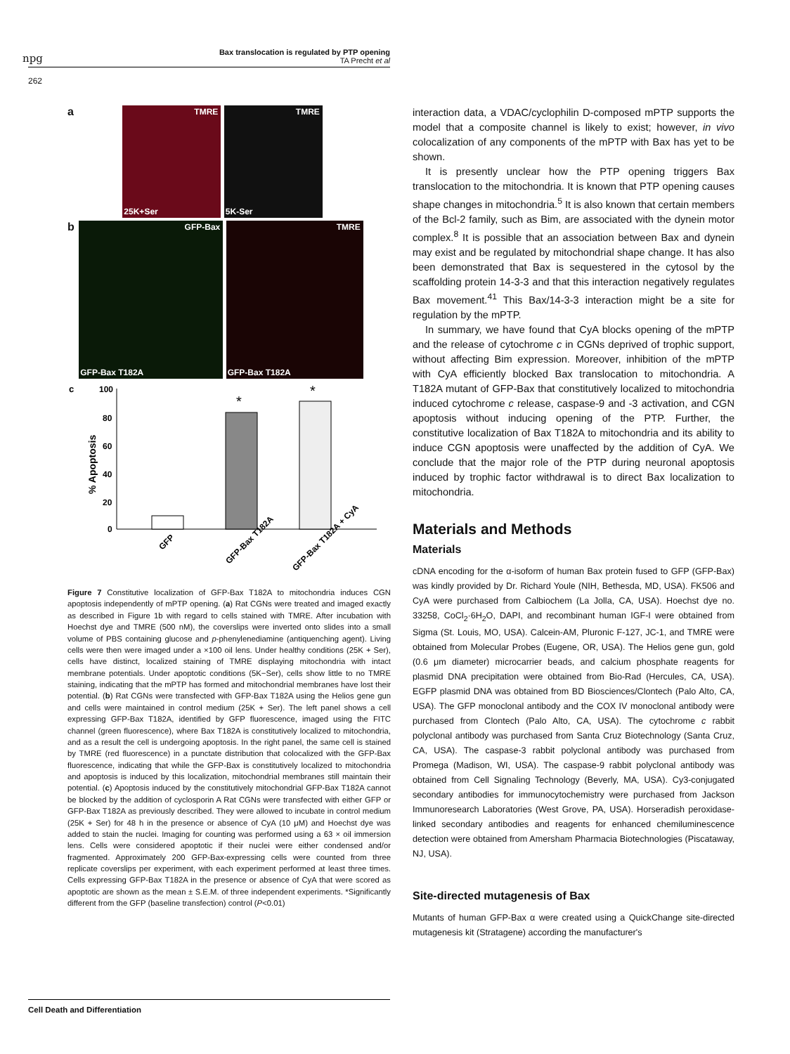npg
Bax translocation is regulated by PTP opening
TA Precht et al
262
a
TMRE 25K+Ser TMRE 5K-Ser
b
GFP-Bax GFP-Bax T182A TMRE GFP-Bax T182A
c
% Apoptosis
100
80
60
40
20
0
*
*
GFP
GFP-Bax T182A
GFP-Bax T182A + CyA
Figure 7 Constitutive localization of GFP-Bax T182A to mitochondria induces CGN apoptosis independently of mPTP opening. (a) Rat CGNs were treated and imaged exactly as described in Figure 1b with regard to cells stained with TMRE. After incubation with Hoechst dye and TMRE (500 nM), the coverslips were inverted onto slides into a small volume of PBS containing glucose and p-phenylenediamine (antiquenching agent). Living cells were then were imaged under a ×100 oil lens. Under healthy conditions (25K + Ser), cells have distinct, localized staining of TMRE displaying mitochondria with intact membrane potentials. Under apoptotic conditions (5K−Ser), cells show little to no TMRE staining, indicating that the mPTP has formed and mitochondrial membranes have lost their potential. (b) Rat CGNs were transfected with GFP-Bax T182A using the Helios gene gun and cells were maintained in control medium (25K + Ser). The left panel shows a cell expressing GFP-Bax T182A, identified by GFP fluorescence, imaged using the FITC channel (green fluorescence), where Bax T182A is constitutively localized to mitochondria, and as a result the cell is undergoing apoptosis. In the right panel, the same cell is stained by TMRE (red fluorescence) in a punctate distribution that colocalized with the GFP-Bax fluorescence, indicating that while the GFP-Bax is constitutively localized to mitochondria and apoptosis is induced by this localization, mitochondrial membranes still maintain their potential. (c) Apoptosis induced by the constitutively mitochondrial GFP-Bax T182A cannot be blocked by the addition of cyclosporin A Rat CGNs were transfected with either GFP or GFP-Bax T182A as previously described. They were allowed to incubate in control medium (25K + Ser) for 48 h in the presence or absence of CyA (10 μM) and Hoechst dye was added to stain the nuclei. Imaging for counting was performed using a 63 × oil immersion lens. Cells were considered apoptotic if their nuclei were either condensed and/or fragmented. Approximately 200 GFP-Bax-expressing cells were counted from three replicate coverslips per experiment, with each experiment performed at least three times. Cells expressing GFP-Bax T182A in the presence or absence of CyA that were scored as apoptotic are shown as the mean ± S.E.M. of three independent experiments. *Significantly different from the GFP (baseline transfection) control (P<0.01)
interaction data, a VDAC/cyclophilin D-composed mPTP supports the model that a composite channel is likely to exist; however, in vivo colocalization of any components of the mPTP with Bax has yet to be shown.
It is presently unclear how the PTP opening triggers Bax translocation to the mitochondria. It is known that PTP opening causes shape changes in mitochondria.<sup>5</sup> It is also known that certain members of the Bcl-2 family, such as Bim, are associated with the dynein motor complex.<sup>8</sup> It is possible that an association between Bax and dynein may exist and be regulated by mitochondrial shape change. It has also been demonstrated that Bax is sequestered in the cytosol by the scaffolding protein 14-3-3 and that this interaction negatively regulates Bax movement.<sup>41</sup> This Bax/14-3-3 interaction might be a site for regulation by the mPTP.
In summary, we have found that CyA blocks opening of the mPTP and the release of cytochrome c in CGNs deprived of trophic support, without affecting Bim expression. Moreover, inhibition of the mPTP with CyA efficiently blocked Bax translocation to mitochondria. A T182A mutant of GFP-Bax that constitutively localized to mitochondria induced cytochrome c release, caspase-9 and -3 activation, and CGN apoptosis without inducing opening of the PTP. Further, the constitutive localization of Bax T182A to mitochondria and its ability to induce CGN apoptosis were unaffected by the addition of CyA. We conclude that the major role of the PTP during neuronal apoptosis induced by trophic factor withdrawal is to direct Bax localization to mitochondria.
Materials and Methods
Materials
cDNA encoding for the α-isoform of human Bax protein fused to GFP (GFP-Bax) was kindly provided by Dr. Richard Youle (NIH, Bethesda, MD, USA). FK506 and CyA were purchased from Calbiochem (La Jolla, CA, USA). Hoechst dye no. 33258, CoCl<sub>2</sub>·6H<sub>2</sub>O, DAPI, and recombinant human IGF-I were obtained from Sigma (St. Louis, MO, USA). Calcein-AM, Pluronic F-127, JC-1, and TMRE were obtained from Molecular Probes (Eugene, OR, USA). The Helios gene gun, gold (0.6 μm diameter) microcarrier beads, and calcium phosphate reagents for plasmid DNA precipitation were obtained from Bio-Rad (Hercules, CA, USA). EGFP plasmid DNA was obtained from BD Biosciences/Clontech (Palo Alto, CA, USA). The GFP monoclonal antibody and the COX IV monoclonal antibody were purchased from Clontech (Palo Alto, CA, USA). The cytochrome c rabbit polyclonal antibody was purchased from Santa Cruz Biotechnology (Santa Cruz, CA, USA). The caspase-3 rabbit polyclonal antibody was purchased from Promega (Madison, WI, USA). The caspase-9 rabbit polyclonal antibody was obtained from Cell Signaling Technology (Beverly, MA, USA). Cy3-conjugated secondary antibodies for immunocytochemistry were purchased from Jackson Immunoresearch Laboratories (West Grove, PA, USA). Horseradish peroxidase-linked secondary antibodies and reagents for enhanced chemiluminescence detection were obtained from Amersham Pharmacia Biotechnologies (Piscataway, NJ, USA).
Site-directed mutagenesis of Bax
Mutants of human GFP-Bax α were created using a QuickChange site-directed mutagenesis kit (Stratagene) according the manufacturer's
Cell Death and Differentiation